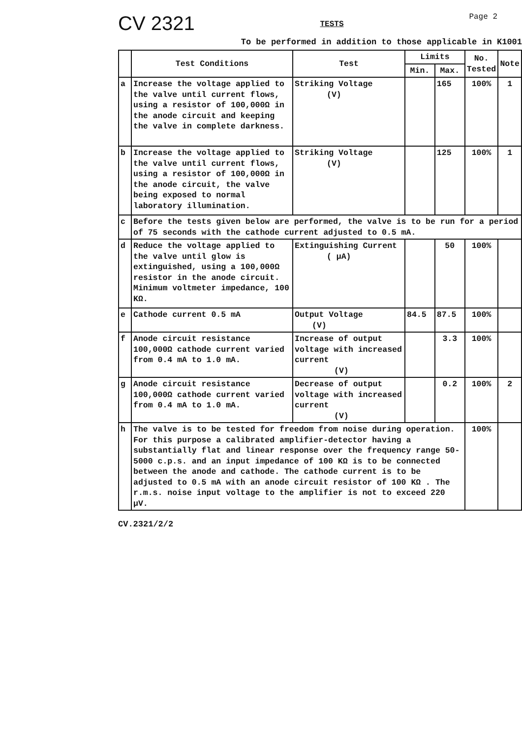CV 2321
TESTS
Page 2
To be performed in addition to those applicable in K1001
| | Test Conditions | Test | Limits | | No. Tested | Note |
| --- | --- | --- | --- | --- | --- | --- |
| | | | Min. | Max. | | |
| a | Increase the voltage applied to the valve until current flows, using a resistor of 100,000Ω in the anode circuit and keeping the valve in complete darkness. | Striking Voltage (V) | | 165 | 100% | 1 |
| b | Increase the voltage applied to the valve until current flows, using a resistor of 100,000Ω in the anode circuit, the valve being exposed to normal laboratory illumination. | Striking Voltage (V) | | 125 | 100% | 1 |
| c | Before the tests given below are performed, the valve is to be run for a period of 75 seconds with the cathode current adjusted to 0.5 mA. | | | | | |
| d | Reduce the voltage applied to the valve until glow is extinguished, using a 100,000Ω resistor in the anode circuit. Minimum voltmeter impedance, 100 KΩ. | Extinguishing Current ( µA) | | 50 | 100% | |
| e | Cathode current 0.5 mA | Output Voltage (V) | 84.5 | 87.5 | 100% | |
| f | Anode circuit resistance 100,000Ω cathode current varied from 0.4 mA to 1.0 mA. | Increase of output voltage with increased current (V) | | 3.3 | 100% | |
| g | Anode circuit resistance 100,000Ω cathode current varied from 0.4 mA to 1.0 mA. | Decrease of output voltage with increased current (V) | | 0.2 | 100% | 2 |
| h | The valve is to be tested for freedom from noise during operation. For this purpose a calibrated amplifier-detector having a substantially flat and linear response over the frequency range 50-5000 c.p.s. and an input impedance of 100 KΩ is to be connected between the anode and cathode. The cathode current is to be adjusted to 0.5 mA with an anode circuit resistor of 100 KΩ . The r.m.s. noise input voltage to the amplifier is not to exceed 220 µV. | | | | 100% | |
CV.2321/2/2